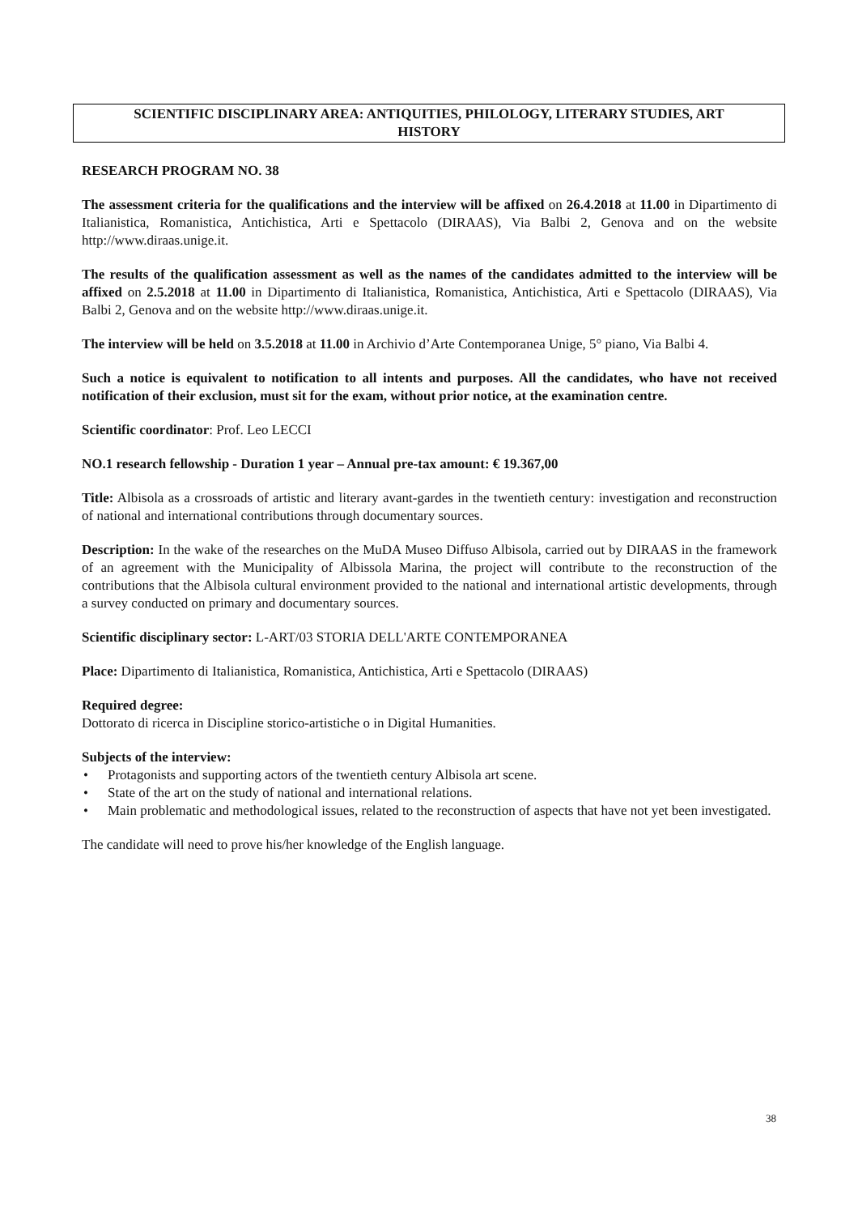SCIENTIFIC DISCIPLINARY AREA: ANTIQUITIES, PHILOLOGY, LITERARY STUDIES, ART
HISTORY
RESEARCH PROGRAM NO. 38
The assessment criteria for the qualifications and the interview will be affixed on 26.4.2018 at 11.00 in Dipartimento di Italianistica, Romanistica, Antichistica, Arti e Spettacolo (DIRAAS), Via Balbi 2, Genova and on the website http://www.diraas.unige.it.
The results of the qualification assessment as well as the names of the candidates admitted to the interview will be affixed on 2.5.2018 at 11.00 in Dipartimento di Italianistica, Romanistica, Antichistica, Arti e Spettacolo (DIRAAS), Via Balbi 2, Genova and on the website http://www.diraas.unige.it.
The interview will be held on 3.5.2018 at 11.00 in Archivio d’Arte Contemporanea Unige, 5° piano, Via Balbi 4.
Such a notice is equivalent to notification to all intents and purposes. All the candidates, who have not received notification of their exclusion, must sit for the exam, without prior notice, at the examination centre.
Scientific coordinator: Prof. Leo LECCI
NO.1 research fellowship - Duration 1 year – Annual pre-tax amount: € 19.367,00
Title: Albisola as a crossroads of artistic and literary avant-gardes in the twentieth century: investigation and reconstruction of national and international contributions through documentary sources.
Description: In the wake of the researches on the MuDA Museo Diffuso Albisola, carried out by DIRAAS in the framework of an agreement with the Municipality of Albissola Marina, the project will contribute to the reconstruction of the contributions that the Albisola cultural environment provided to the national and international artistic developments, through a survey conducted on primary and documentary sources.
Scientific disciplinary sector: L-ART/03 STORIA DELL'ARTE CONTEMPORANEA
Place: Dipartimento di Italianistica, Romanistica, Antichistica, Arti e Spettacolo (DIRAAS)
Required degree:
Dottorato di ricerca in Discipline storico-artistiche o in Digital Humanities.
Subjects of the interview:
• Protagonists and supporting actors of the twentieth century Albisola art scene.
• State of the art on the study of national and international relations.
• Main problematic and methodological issues, related to the reconstruction of aspects that have not yet been investigated.
The candidate will need to prove his/her knowledge of the English language.
38